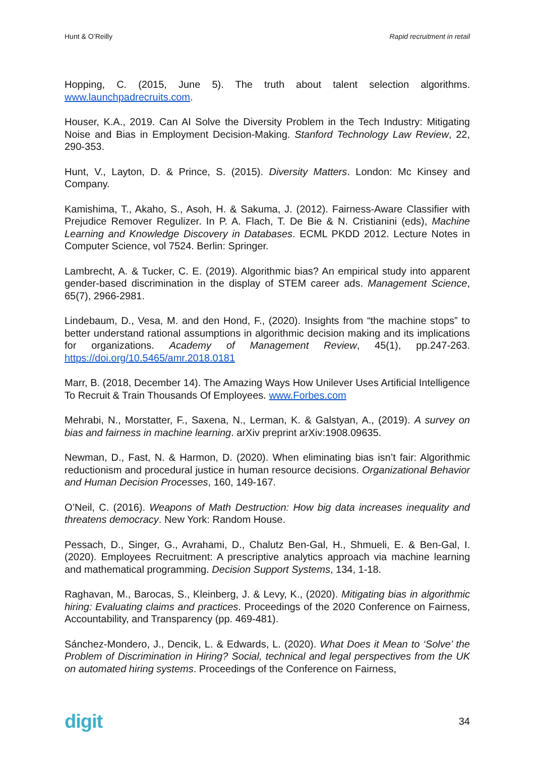Hunt & O’Reilly Rapid recruitment in retail
Hopping, C. (2015, June 5). The truth about talent selection algorithms. www.launchpadrecruits.com.
Houser, K.A., 2019. Can AI Solve the Diversity Problem in the Tech Industry: Mitigating Noise and Bias in Employment Decision-Making. Stanford Technology Law Review, 22, 290-353.
Hunt, V., Layton, D. & Prince, S. (2015). Diversity Matters. London: Mc Kinsey and Company.
Kamishima, T., Akaho, S., Asoh, H. & Sakuma, J. (2012). Fairness-Aware Classifier with Prejudice Remover Regulizer. In P. A. Flach, T. De Bie & N. Cristianini (eds), Machine Learning and Knowledge Discovery in Databases. ECML PKDD 2012. Lecture Notes in Computer Science, vol 7524. Berlin: Springer.
Lambrecht, A. & Tucker, C. E. (2019). Algorithmic bias? An empirical study into apparent gender-based discrimination in the display of STEM career ads. Management Science, 65(7), 2966-2981.
Lindebaum, D., Vesa, M. and den Hond, F., (2020). Insights from “the machine stops” to better understand rational assumptions in algorithmic decision making and its implications for organizations. Academy of Management Review, 45(1), pp.247-263. https://doi.org/10.5465/amr.2018.0181
Marr, B. (2018, December 14). The Amazing Ways How Unilever Uses Artificial Intelligence To Recruit & Train Thousands Of Employees. www.Forbes.com
Mehrabi, N., Morstatter, F., Saxena, N., Lerman, K. & Galstyan, A., (2019). A survey on bias and fairness in machine learning. arXiv preprint arXiv:1908.09635.
Newman, D., Fast, N. & Harmon, D. (2020). When eliminating bias isn’t fair: Algorithmic reductionism and procedural justice in human resource decisions. Organizational Behavior and Human Decision Processes, 160, 149-167.
O’Neil, C. (2016). Weapons of Math Destruction: How big data increases inequality and threatens democracy. New York: Random House.
Pessach, D., Singer, G., Avrahami, D., Chalutz Ben-Gal, H., Shmueli, E. & Ben-Gal, I. (2020). Employees Recruitment: A prescriptive analytics approach via machine learning and mathematical programming. Decision Support Systems, 134, 1-18.
Raghavan, M., Barocas, S., Kleinberg, J. & Levy, K., (2020). Mitigating bias in algorithmic hiring: Evaluating claims and practices. Proceedings of the 2020 Conference on Fairness, Accountability, and Transparency (pp. 469-481).
Sánchez-Mondero, J., Dencik, L. & Edwards, L. (2020). What Does it Mean to ‘Solve’ the Problem of Discrimination in Hiring? Social, technical and legal perspectives from the UK on automated hiring systems. Proceedings of the Conference on Fairness,
digit 34